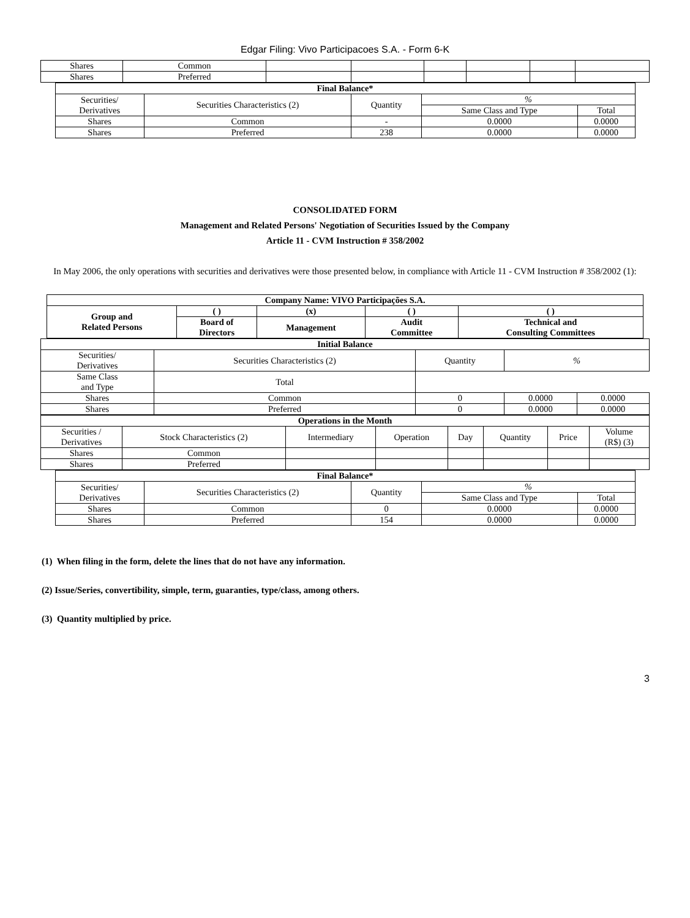Edgar Filing: Vivo Participacoes S.A. - Form 6-K
| Shares | Common | | | | | | |
| Shares | Preferred | | | | | | |
| Final Balance* | | | | |
| --- | --- | --- | --- | --- |
| Securities/ Derivatives | Securities Characteristics (2) | Quantity | % | |
| | | | Same Class and Type | Total |
| Shares | Common | - | 0.0000 | 0.0000 |
| Shares | Preferred | 238 | 0.0000 | 0.0000 |
CONSOLIDATED FORM
Management and Related Persons' Negotiation of Securities Issued by the Company
Article 11 - CVM Instruction # 358/2002
In May 2006, the only operations with securities and derivatives were those presented below, in compliance with Article 11 - CVM Instruction # 358/2002 (1):
| Company Name: VIVO Participações S.A. | | | | |
| --- | --- | --- | --- | --- |
| Group and Related Persons | ( ) | (x) | ( ) | ( ) |
| | Board of Directors | Management | Audit Committee | Technical and Consulting Committees |
| Initial Balance | | | | |
| --- | --- | --- | --- | --- |
| Securities/ Derivatives | Securities Characteristics (2) | Quantity | % | |
| Same Class and Type | Total | | | |
| Shares | Common | 0 | 0.0000 | 0.0000 |
| Shares | Preferred | 0 | 0.0000 | 0.0000 |
| Operations in the Month | | | | | | | |
| --- | --- | --- | --- | --- | --- | --- | --- |
| Securities / Derivatives | Stock Characteristics (2) | Intermediary | Operation | Day | Quantity | Price | Volume (R$) (3) |
| Shares | Common | | | | | | |
| Shares | Preferred | | | | | | |
| Final Balance* | | | | |
| --- | --- | --- | --- | --- |
| Securities/ Derivatives | Securities Characteristics (2) | Quantity | % | |
| | | | Same Class and Type | Total |
| Shares | Common | 0 | 0.0000 | 0.0000 |
| Shares | Preferred | 154 | 0.0000 | 0.0000 |
(1) When filing in the form, delete the lines that do not have any information.
(2) Issue/Series, convertibility, simple, term, guaranties, type/class, among others.
(3) Quantity multiplied by price.
3